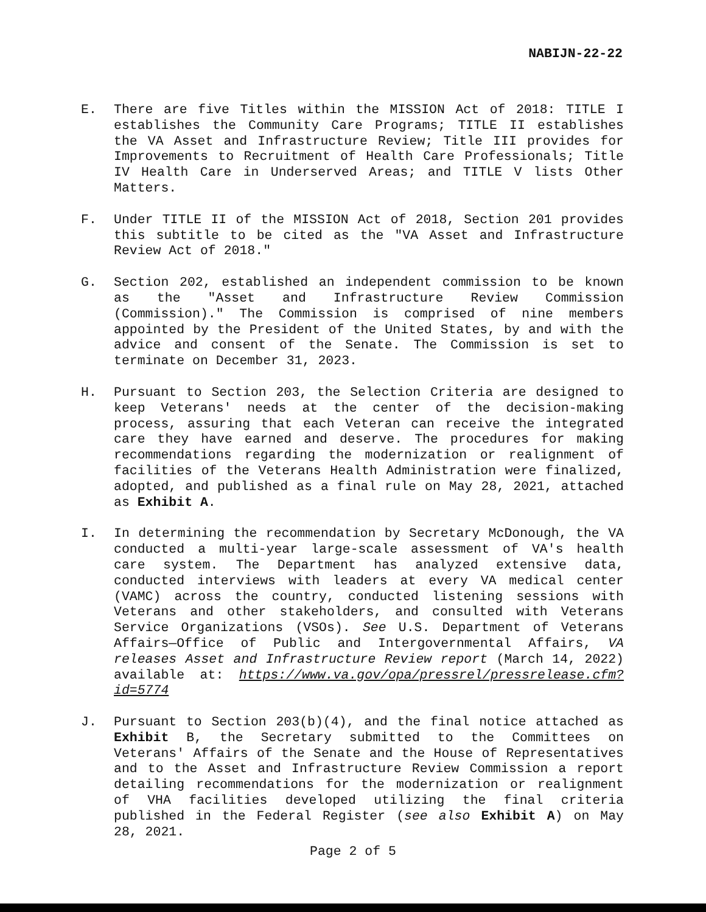NABIJN-22-22
E. There are five Titles within the MISSION Act of 2018: TITLE I establishes the Community Care Programs; TITLE II establishes the VA Asset and Infrastructure Review; Title III provides for Improvements to Recruitment of Health Care Professionals; Title IV Health Care in Underserved Areas; and TITLE V lists Other Matters.
F. Under TITLE II of the MISSION Act of 2018, Section 201 provides this subtitle to be cited as the "VA Asset and Infrastructure Review Act of 2018."
G. Section 202, established an independent commission to be known as the "Asset and Infrastructure Review Commission (Commission)." The Commission is comprised of nine members appointed by the President of the United States, by and with the advice and consent of the Senate. The Commission is set to terminate on December 31, 2023.
H. Pursuant to Section 203, the Selection Criteria are designed to keep Veterans' needs at the center of the decision-making process, assuring that each Veteran can receive the integrated care they have earned and deserve. The procedures for making recommendations regarding the modernization or realignment of facilities of the Veterans Health Administration were finalized, adopted, and published as a final rule on May 28, 2021, attached as Exhibit A.
I. In determining the recommendation by Secretary McDonough, the VA conducted a multi-year large-scale assessment of VA's health care system. The Department has analyzed extensive data, conducted interviews with leaders at every VA medical center (VAMC) across the country, conducted listening sessions with Veterans and other stakeholders, and consulted with Veterans Service Organizations (VSOs). See U.S. Department of Veterans Affairs—Office of Public and Intergovernmental Affairs, VA releases Asset and Infrastructure Review report (March 14, 2022) available at: https://www.va.gov/opa/pressrel/pressrelease.cfm?id=5774
J. Pursuant to Section 203(b)(4), and the final notice attached as Exhibit B, the Secretary submitted to the Committees on Veterans' Affairs of the Senate and the House of Representatives and to the Asset and Infrastructure Review Commission a report detailing recommendations for the modernization or realignment of VHA facilities developed utilizing the final criteria published in the Federal Register (see also Exhibit A) on May 28, 2021.
Page 2 of 5